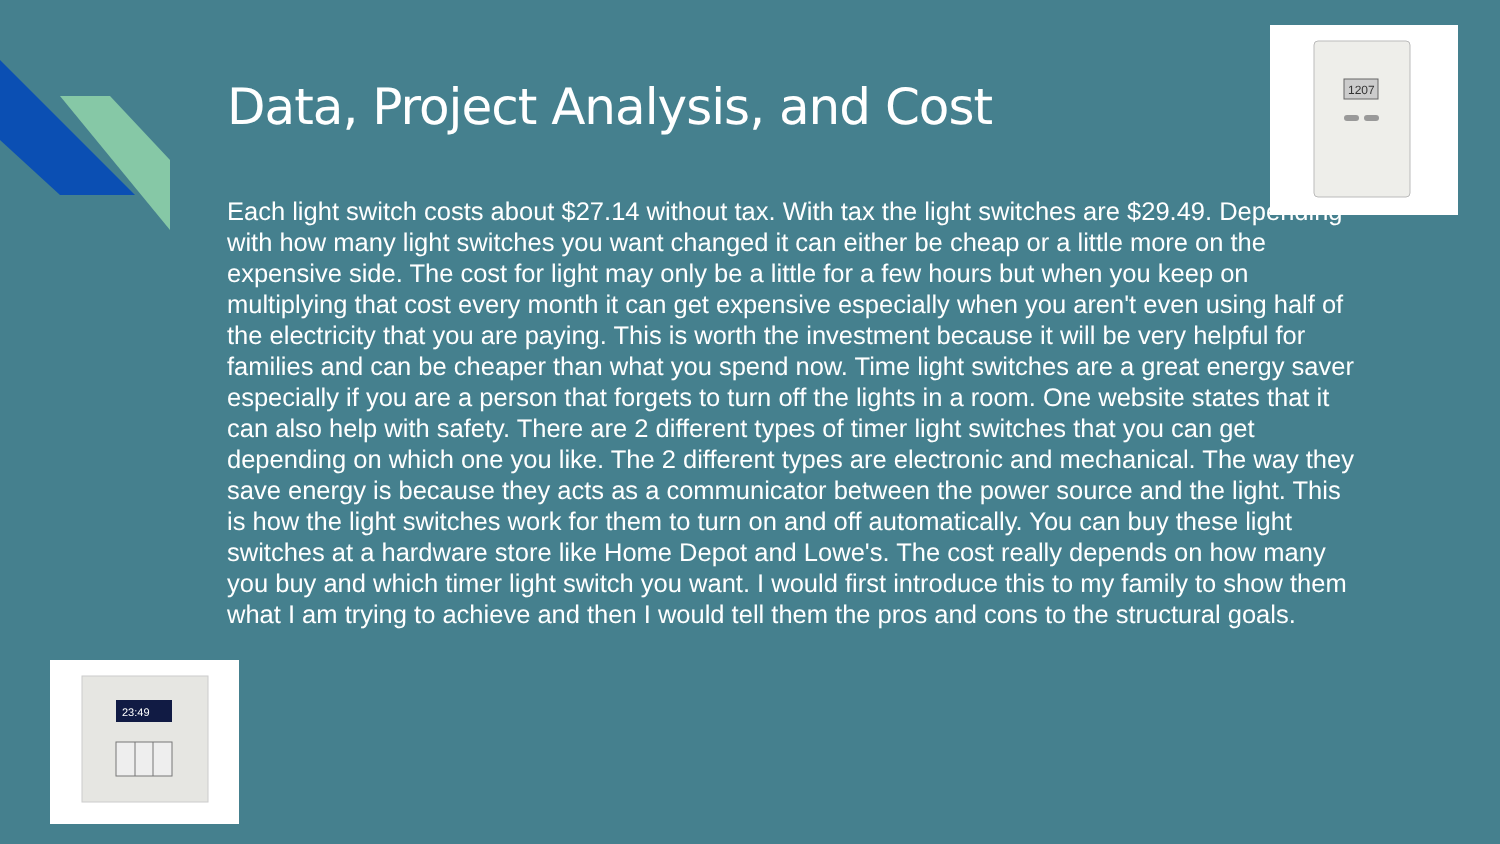Data, Project Analysis, and Cost
1207
Each light switch costs about $27.14 without tax. With tax the light switches are $29.49. Depending with how many light switches you want changed it can either be cheap or a little more on the expensive side. The cost for light may only be a little for a few hours but when you keep on multiplying that cost every month it can get expensive especially when you aren't even using half of the electricity that you are paying. This is worth the investment because it will be very helpful for families and can be cheaper than what you spend now. Time light switches are a great energy saver especially if you are a person that forgets to turn off the lights in a room. One website states that it can also help with safety. There are 2 different types of timer light switches that you can get depending on which one you like. The 2 different types are electronic and mechanical. The way they save energy is because they acts as a communicator between the power source and the light. This is how the light switches work for them to turn on and off automatically. You can buy these light switches at a hardware store like Home Depot and Lowe's. The cost really depends on how many you buy and which timer light switch you want. I would first introduce this to my family to show them what I am trying to achieve and then I would tell them the pros and cons to the structural goals.
23:49